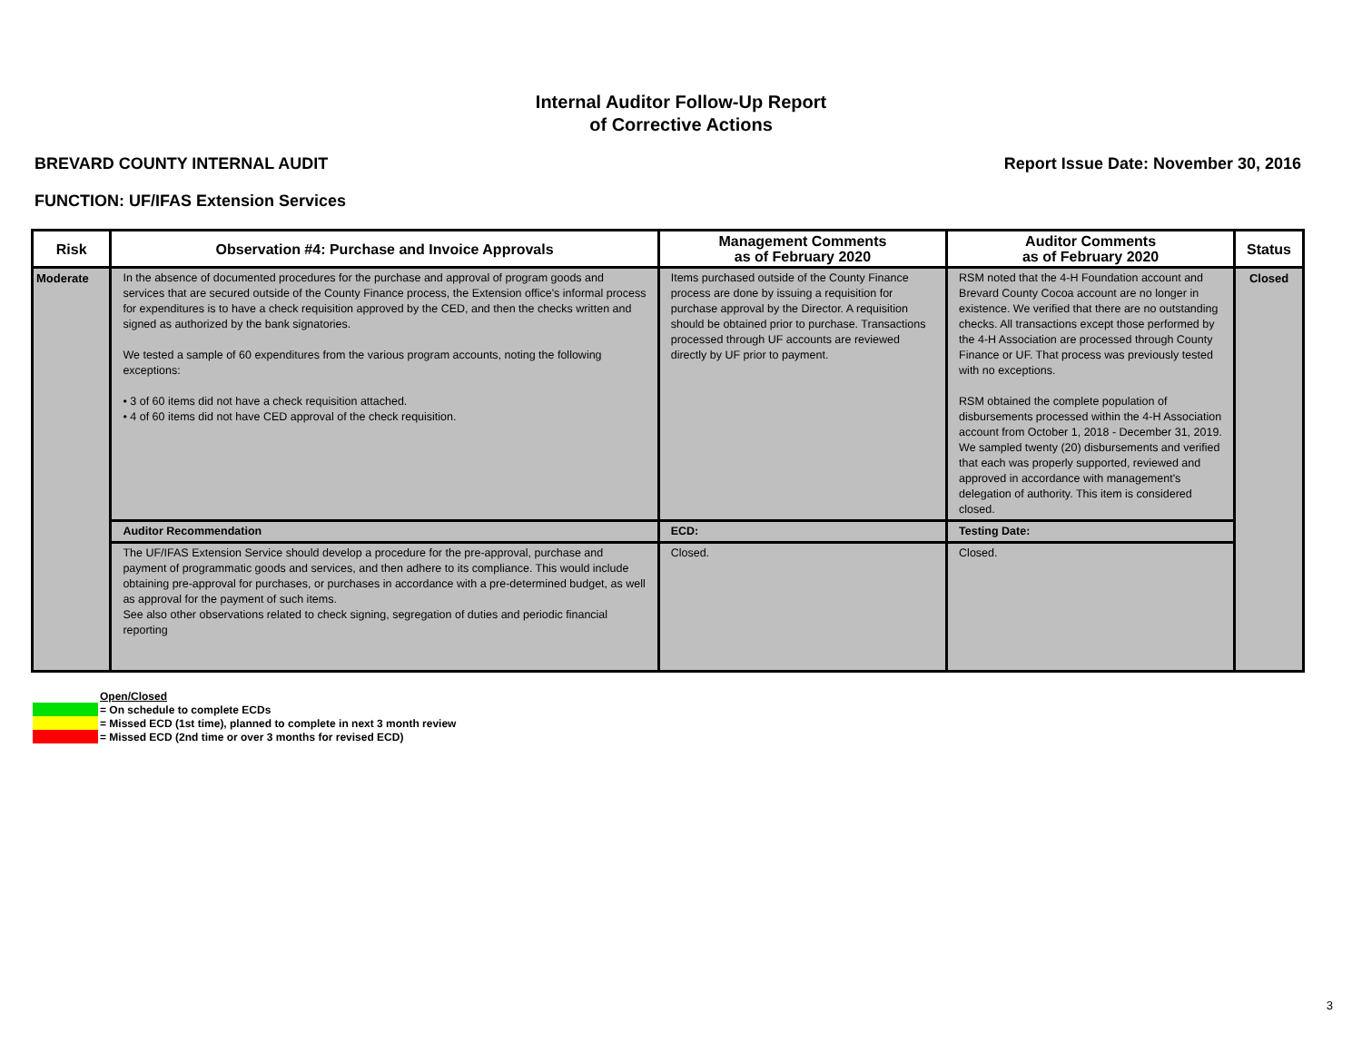Internal Auditor Follow-Up Report
of Corrective Actions
BREVARD COUNTY INTERNAL AUDIT Report Issue Date: November 30, 2016
FUNCTION: UF/IFAS Extension Services
| Risk | Observation #4: Purchase and Invoice Approvals | Management Comments as of February 2020 | Auditor Comments as of February 2020 | Status |
| --- | --- | --- | --- | --- |
| Moderate | In the absence of documented procedures for the purchase and approval of program goods and services that are secured outside of the County Finance process, the Extension office's informal process for expenditures is to have a check requisition approved by the CED, and then the checks written and signed as authorized by the bank signatories. We tested a sample of 60 expenditures from the various program accounts, noting the following exceptions: • 3 of 60 items did not have a check requisition attached. • 4 of 60 items did not have CED approval of the check requisition. | Items purchased outside of the County Finance process are done by issuing a requisition for purchase approval by the Director. A requisition should be obtained prior to purchase. Transactions processed through UF accounts are reviewed directly by UF prior to payment. | RSM noted that the 4-H Foundation account and Brevard County Cocoa account are no longer in existence. We verified that there are no outstanding checks. All transactions except those performed by the 4-H Association are processed through County Finance or UF. That process was previously tested with no exceptions. RSM obtained the complete population of disbursements processed within the 4-H Association account from October 1, 2018 - December 31, 2019. We sampled twenty (20) disbursements and verified that each was properly supported, reviewed and approved in accordance with management's delegation of authority. This item is considered closed. | Closed |
| | Auditor Recommendation | ECD: | Testing Date: | |
| | The UF/IFAS Extension Service should develop a procedure for the pre-approval, purchase and payment of programmatic goods and services, and then adhere to its compliance. This would include obtaining pre-approval for purchases, or purchases in accordance with a pre-determined budget, as well as approval for the payment of such items. See also other observations related to check signing, segregation of duties and periodic financial reporting | Closed. | Closed. | |
Open/Closed
= On schedule to complete ECDs
= Missed ECD (1st time), planned to complete in next 3 month review
= Missed ECD (2nd time or over 3 months for revised ECD)
3